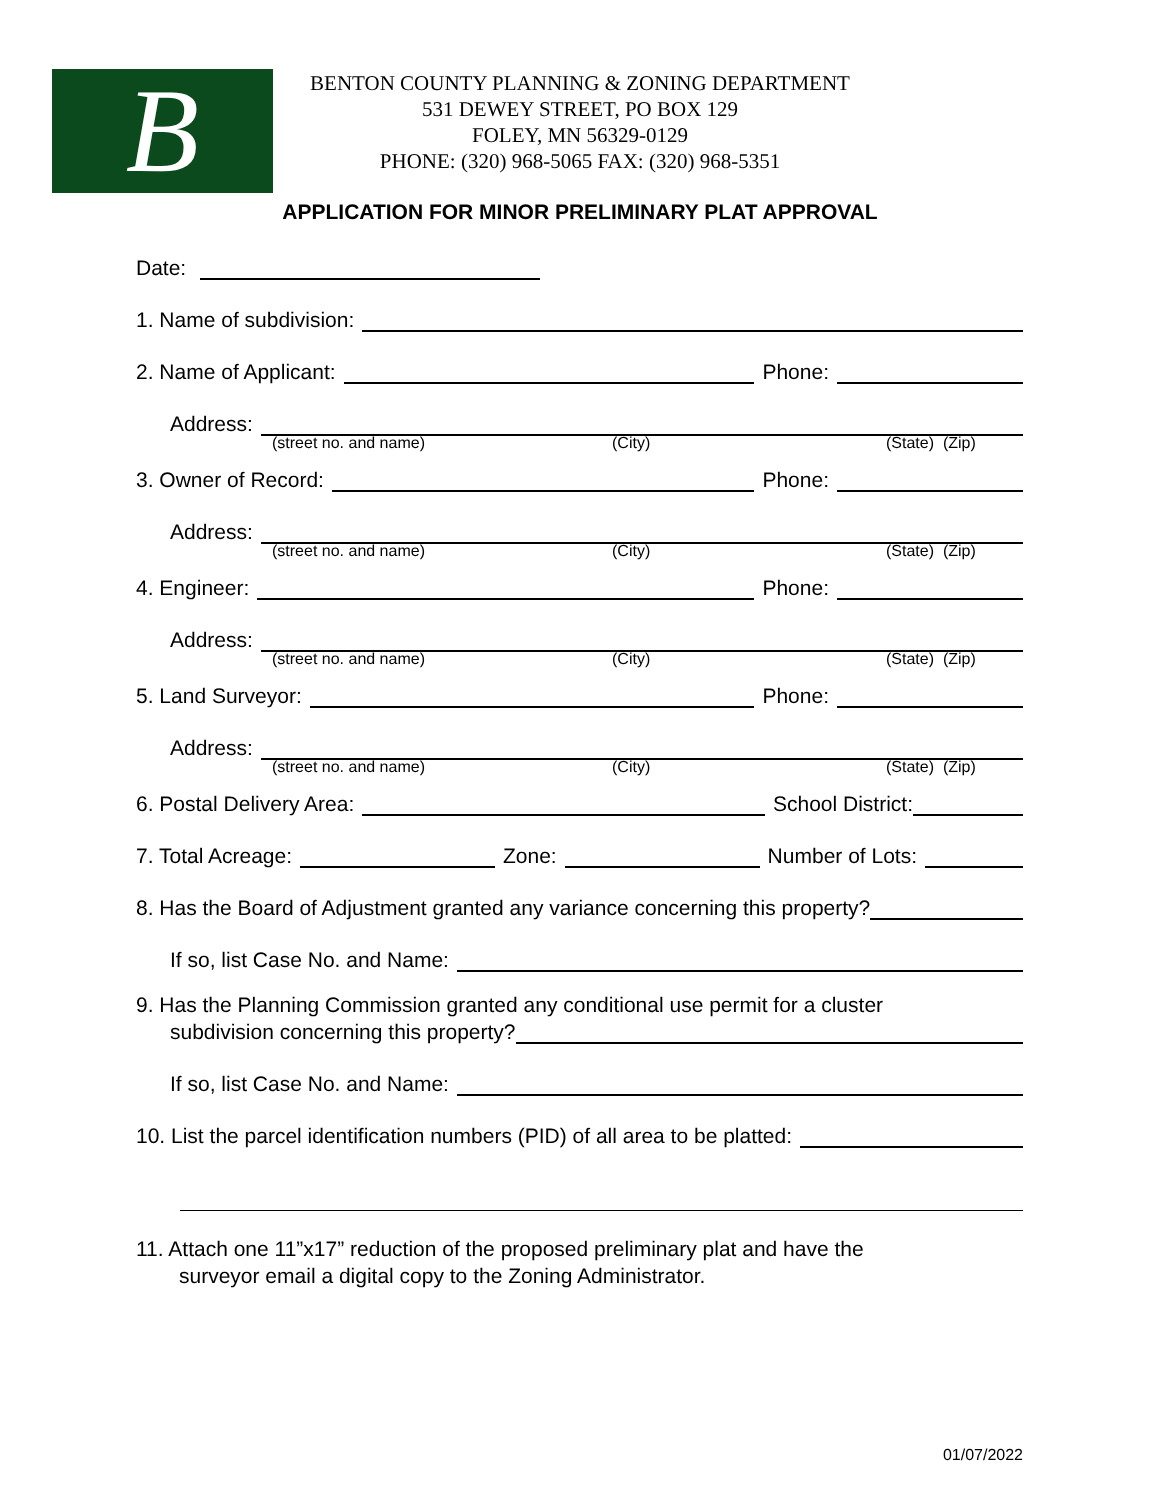B
BENTON COUNTY PLANNING & ZONING DEPARTMENT
531 DEWEY STREET, PO BOX 129
FOLEY, MN 56329-0129
PHONE: (320) 968-5065 FAX: (320) 968-5351
APPLICATION FOR MINOR PRELIMINARY PLAT APPROVAL
Date:
1. Name of subdivision:
2. Name of Applicant: Phone:
Address:
(street no. and name) (City) (State) (Zip)
3. Owner of Record: Phone:
Address:
(street no. and name) (City) (State) (Zip)
4. Engineer: Phone:
Address:
(street no. and name) (City) (State) (Zip)
5. Land Surveyor: Phone:
Address:
(street no. and name) (City) (State) (Zip)
6. Postal Delivery Area: School District:
7. Total Acreage: Zone: Number of Lots:
8. Has the Board of Adjustment granted any variance concerning this property?
If so, list Case No. and Name:
9. Has the Planning Commission granted any conditional use permit for a cluster
subdivision concerning this property?
If so, list Case No. and Name:
10. List the parcel identification numbers (PID) of all area to be platted:
11. Attach one 11”x17” reduction of the proposed preliminary plat and have the
surveyor email a digital copy to the Zoning Administrator.
01/07/2022